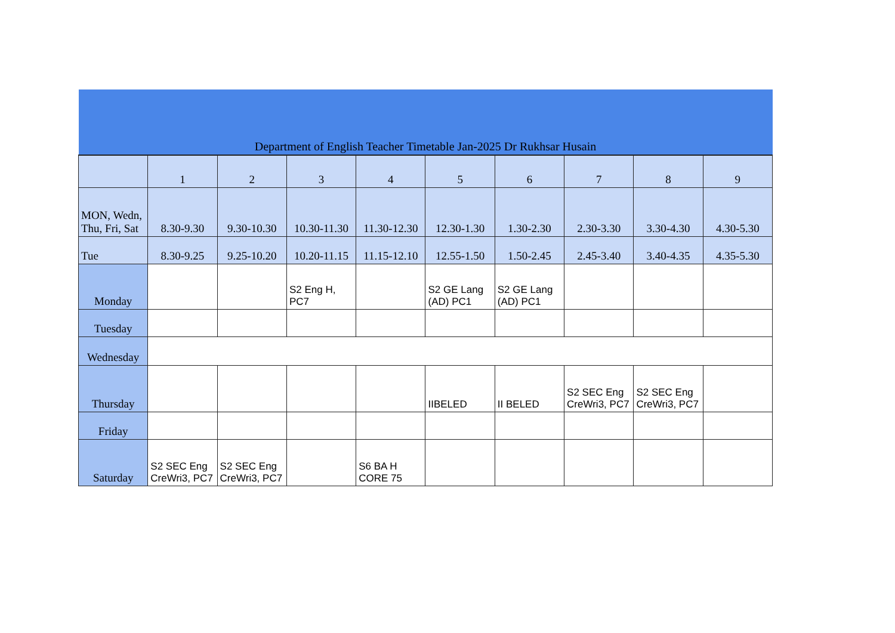| Department of English Teacher Timetable Jan-2025 Dr Rukhsar Husain | | | | | | | | | |
| --- | --- | --- | --- | --- | --- | --- | --- | --- | --- |
| | 1 | 2 | 3 | 4 | 5 | 6 | 7 | 8 | 9 |
| MON, Wedn, Thu, Fri, Sat | 8.30-9.30 | 9.30-10.30 | 10.30-11.30 | 11.30-12.30 | 12.30-1.30 | 1.30-2.30 | 2.30-3.30 | 3.30-4.30 | 4.30-5.30 |
| Tue | 8.30-9.25 | 9.25-10.20 | 10.20-11.15 | 11.15-12.10 | 12.55-1.50 | 1.50-2.45 | 2.45-3.40 | 3.40-4.35 | 4.35-5.30 |
| Monday | | | S2 Eng H, PC7 | | S2 GE Lang (AD) PC1 | S2 GE Lang (AD) PC1 | | | |
| Tuesday | | | | | | | | | |
| Wednesday | | | | | | | | | |
| Thursday | | | | | IIBELED | II BELED | S2 SEC Eng CreWri3, PC7 | S2 SEC Eng CreWri3, PC7 | |
| Friday | | | | | | | | | |
| Saturday | S2 SEC Eng CreWri3, PC7 | S2 SEC Eng CreWri3, PC7 | | S6 BA H CORE 75 | | | | | |